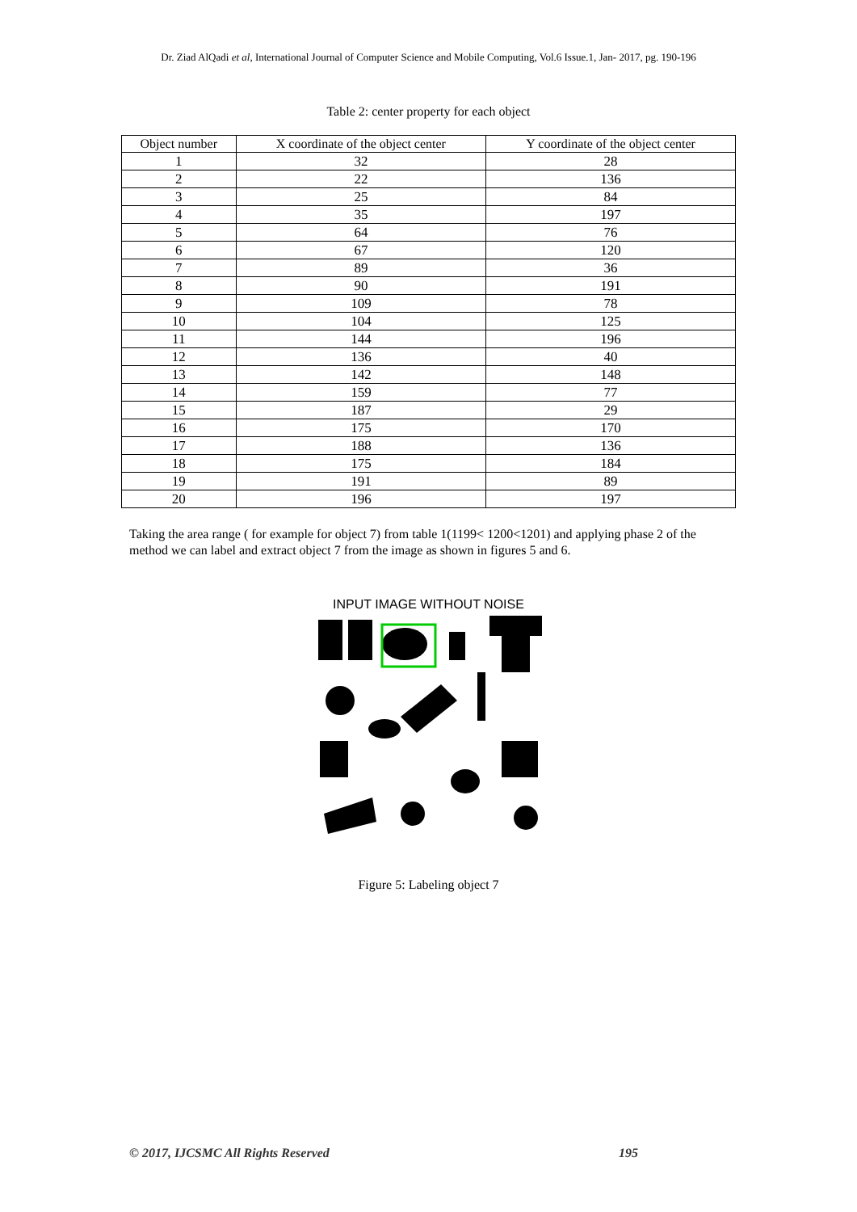Dr. Ziad AlQadi et al, International Journal of Computer Science and Mobile Computing, Vol.6 Issue.1, Jan- 2017, pg. 190-196
Table 2: center property for each object
| Object number | X coordinate of the object center | Y coordinate of the object center |
| --- | --- | --- |
| 1 | 32 | 28 |
| 2 | 22 | 136 |
| 3 | 25 | 84 |
| 4 | 35 | 197 |
| 5 | 64 | 76 |
| 6 | 67 | 120 |
| 7 | 89 | 36 |
| 8 | 90 | 191 |
| 9 | 109 | 78 |
| 10 | 104 | 125 |
| 11 | 144 | 196 |
| 12 | 136 | 40 |
| 13 | 142 | 148 |
| 14 | 159 | 77 |
| 15 | 187 | 29 |
| 16 | 175 | 170 |
| 17 | 188 | 136 |
| 18 | 175 | 184 |
| 19 | 191 | 89 |
| 20 | 196 | 197 |
Taking the area range ( for example for object 7) from table 1(1199< 1200<1201) and applying phase 2 of the method we can label and extract object 7 from the image as shown in figures 5 and 6.
INPUT IMAGE WITHOUT NOISE
Figure 5: Labeling object 7
© 2017, IJCSMC All Rights Reserved 195